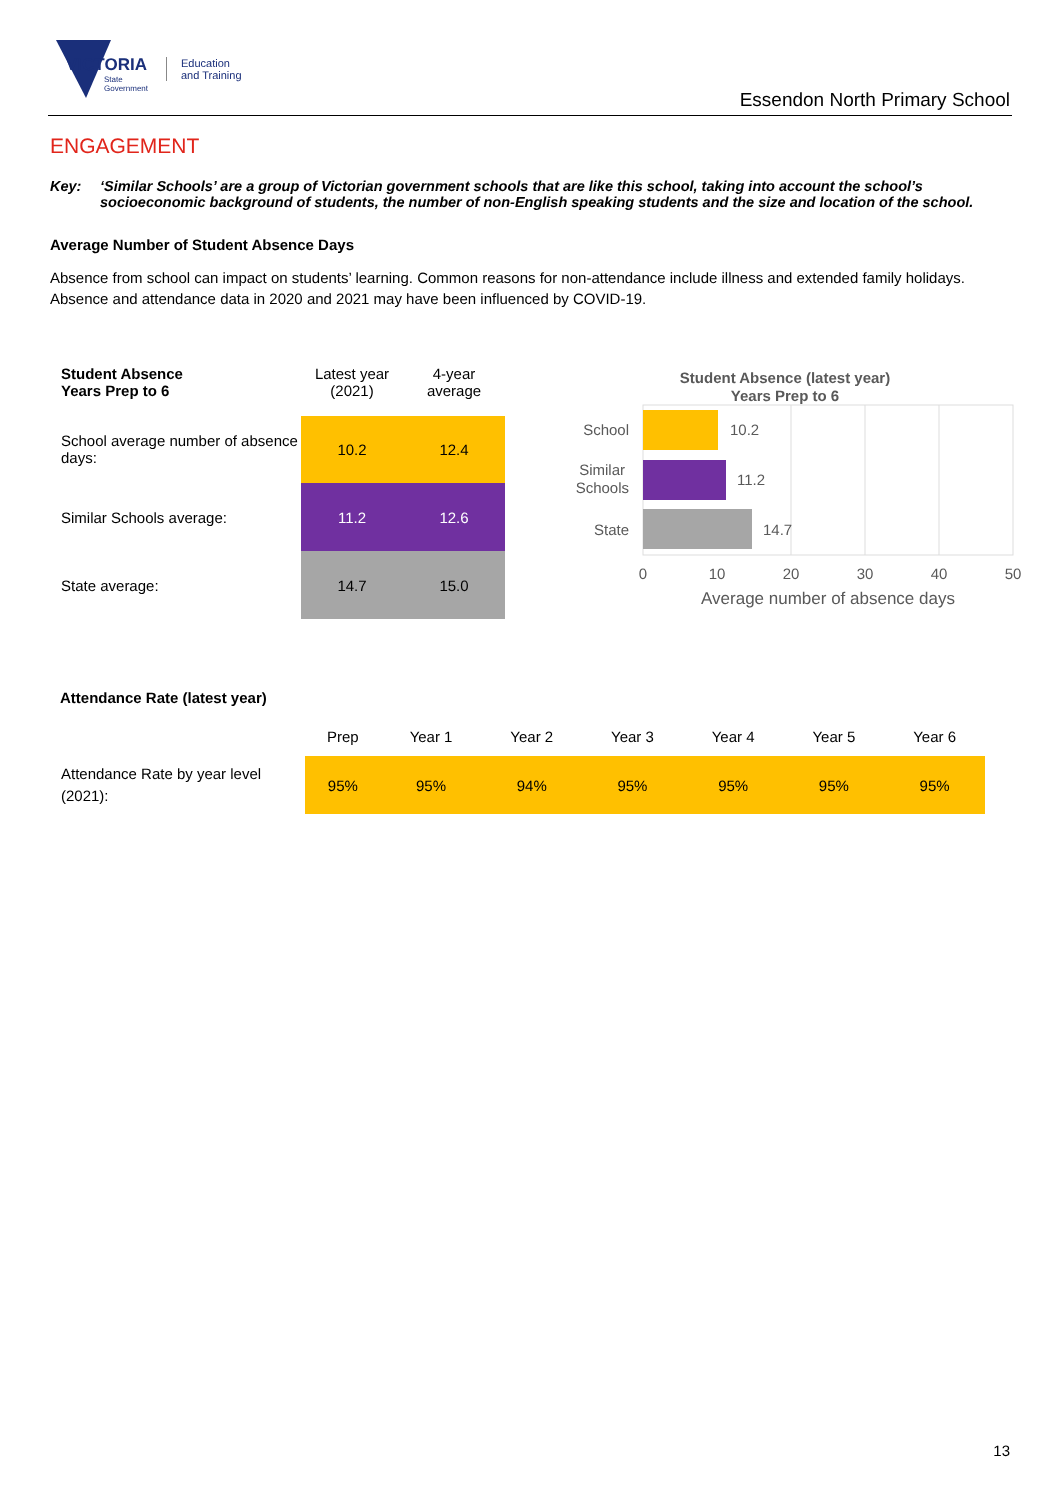VICTORIA
State
Government
Education
and Training
Essendon North Primary School
ENGAGEMENT
Key: ‘Similar Schools’ are a group of Victorian government schools that are like this school, taking into account the school’s socioeconomic background of students, the number of non-English speaking students and the size and location of the school.
Average Number of Student Absence Days
Absence from school can impact on students’ learning. Common reasons for non-attendance include illness and extended family holidays. Absence and attendance data in 2020 and 2021 may have been influenced by COVID-19.
| Student Absence Years Prep to 6 | Latest year (2021) | 4-year average |
| --- | --- | --- |
| School average number of absence days: | 10.2 | 12.4 |
| Similar Schools average: | 11.2 | 12.6 |
| State average: | 14.7 | 15.0 |
Student Absence (latest year)
Years Prep to 6
10.2
11.2
14.7
School
Similar
Schools
State
0
10
20
30
40
50
Average number of absence days
Attendance Rate (latest year)
| | Prep | Year 1 | Year 2 | Year 3 | Year 4 | Year 5 | Year 6 |
| --- | --- | --- | --- | --- | --- | --- | --- |
| Attendance Rate by year level (2021): | 95% | 95% | 94% | 95% | 95% | 95% | 95% |
13